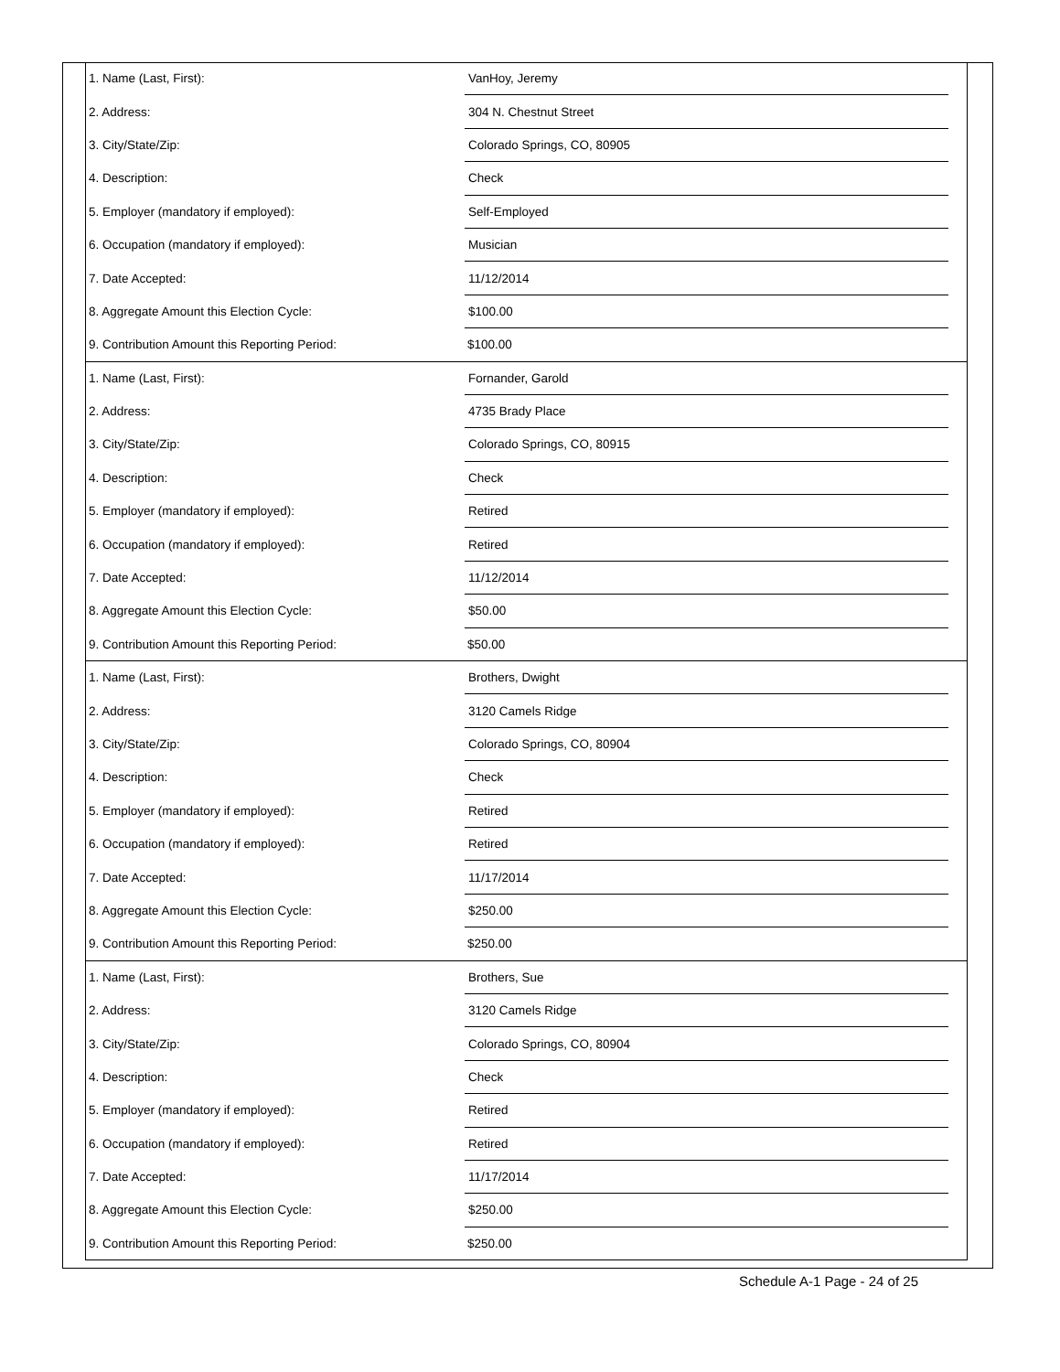| 1. Name (Last, First): | VanHoy, Jeremy | |
| 2. Address: | 304 N. Chestnut Street | |
| 3. City/State/Zip: | Colorado Springs, CO, 80905 | |
| 4. Description: | Check | |
| 5. Employer (mandatory if employed): | Self-Employed | |
| 6. Occupation (mandatory if employed): | Musician | |
| 7. Date Accepted: | 11/12/2014 | |
| 8. Aggregate Amount this Election Cycle: | $100.00 | |
| 9. Contribution Amount this Reporting Period: | $100.00 | |
| 1. Name (Last, First): | Fornander, Garold | |
| 2. Address: | 4735 Brady Place | |
| 3. City/State/Zip: | Colorado Springs, CO, 80915 | |
| 4. Description: | Check | |
| 5. Employer (mandatory if employed): | Retired | |
| 6. Occupation (mandatory if employed): | Retired | |
| 7. Date Accepted: | 11/12/2014 | |
| 8. Aggregate Amount this Election Cycle: | $50.00 | |
| 9. Contribution Amount this Reporting Period: | $50.00 | |
| 1. Name (Last, First): | Brothers, Dwight | |
| 2. Address: | 3120 Camels Ridge | |
| 3. City/State/Zip: | Colorado Springs, CO, 80904 | |
| 4. Description: | Check | |
| 5. Employer (mandatory if employed): | Retired | |
| 6. Occupation (mandatory if employed): | Retired | |
| 7. Date Accepted: | 11/17/2014 | |
| 8. Aggregate Amount this Election Cycle: | $250.00 | |
| 9. Contribution Amount this Reporting Period: | $250.00 | |
| 1. Name (Last, First): | Brothers, Sue | |
| 2. Address: | 3120 Camels Ridge | |
| 3. City/State/Zip: | Colorado Springs, CO, 80904 | |
| 4. Description: | Check | |
| 5. Employer (mandatory if employed): | Retired | |
| 6. Occupation (mandatory if employed): | Retired | |
| 7. Date Accepted: | 11/17/2014 | |
| 8. Aggregate Amount this Election Cycle: | $250.00 | |
| 9. Contribution Amount this Reporting Period: | $250.00 | |
Schedule A-1 Page - 24 of 25